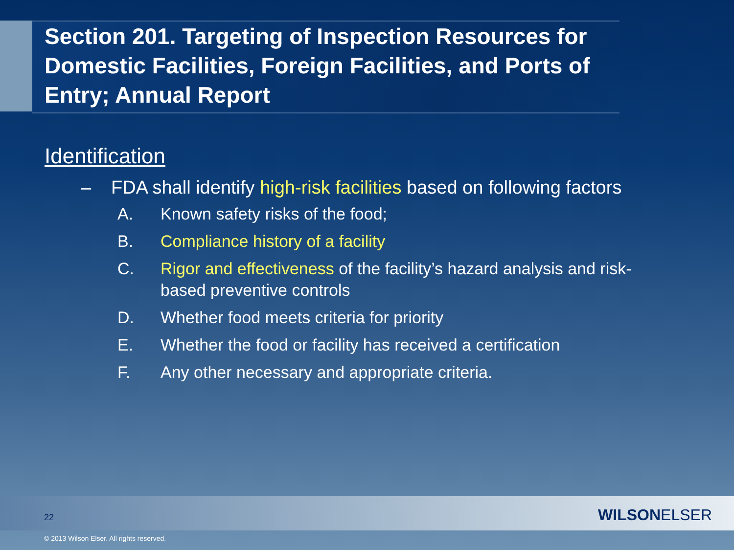Section 201. Targeting of Inspection Resources for Domestic Facilities, Foreign Facilities, and Ports of Entry; Annual Report
Identification
– FDA shall identify high-risk facilities based on following factors
A. Known safety risks of the food;
B. Compliance history of a facility
C. Rigor and effectiveness of the facility’s hazard analysis and risk-based preventive controls
D. Whether food meets criteria for priority
E. Whether the food or facility has received a certification
F. Any other necessary and appropriate criteria.
22 WILSONELSER
© 2013 Wilson Elser. All rights reserved.